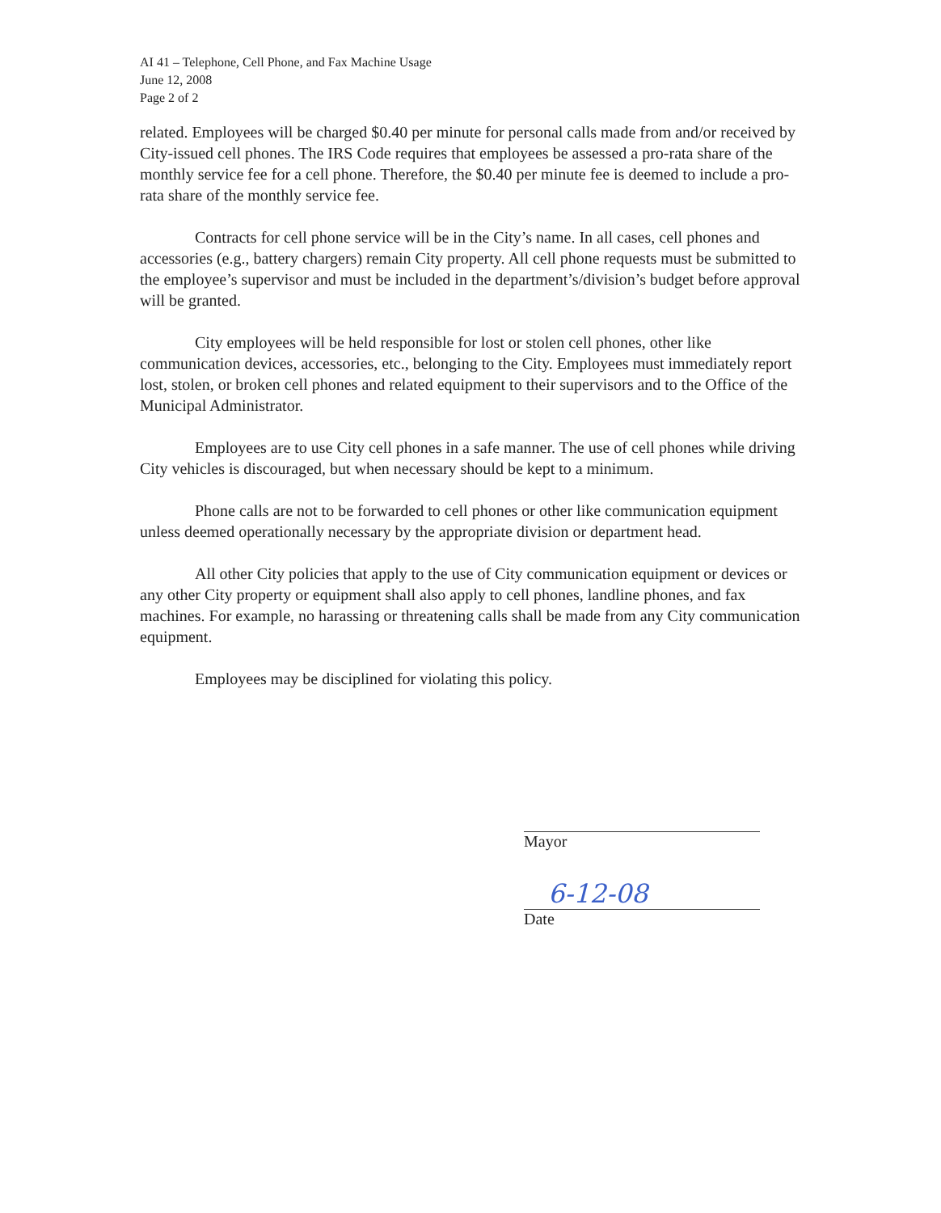AI 41 – Telephone, Cell Phone, and Fax Machine Usage
June 12, 2008
Page 2 of 2
related. Employees will be charged $0.40 per minute for personal calls made from and/or received by City-issued cell phones. The IRS Code requires that employees be assessed a pro-rata share of the monthly service fee for a cell phone. Therefore, the $0.40 per minute fee is deemed to include a pro-rata share of the monthly service fee.
Contracts for cell phone service will be in the City’s name. In all cases, cell phones and accessories (e.g., battery chargers) remain City property. All cell phone requests must be submitted to the employee’s supervisor and must be included in the department’s/division’s budget before approval will be granted.
City employees will be held responsible for lost or stolen cell phones, other like communication devices, accessories, etc., belonging to the City. Employees must immediately report lost, stolen, or broken cell phones and related equipment to their supervisors and to the Office of the Municipal Administrator.
Employees are to use City cell phones in a safe manner. The use of cell phones while driving City vehicles is discouraged, but when necessary should be kept to a minimum.
Phone calls are not to be forwarded to cell phones or other like communication equipment unless deemed operationally necessary by the appropriate division or department head.
All other City policies that apply to the use of City communication equipment or devices or any other City property or equipment shall also apply to cell phones, landline phones, and fax machines. For example, no harassing or threatening calls shall be made from any City communication equipment.
Employees may be disciplined for violating this policy.
Mayor
6-12-08
Date